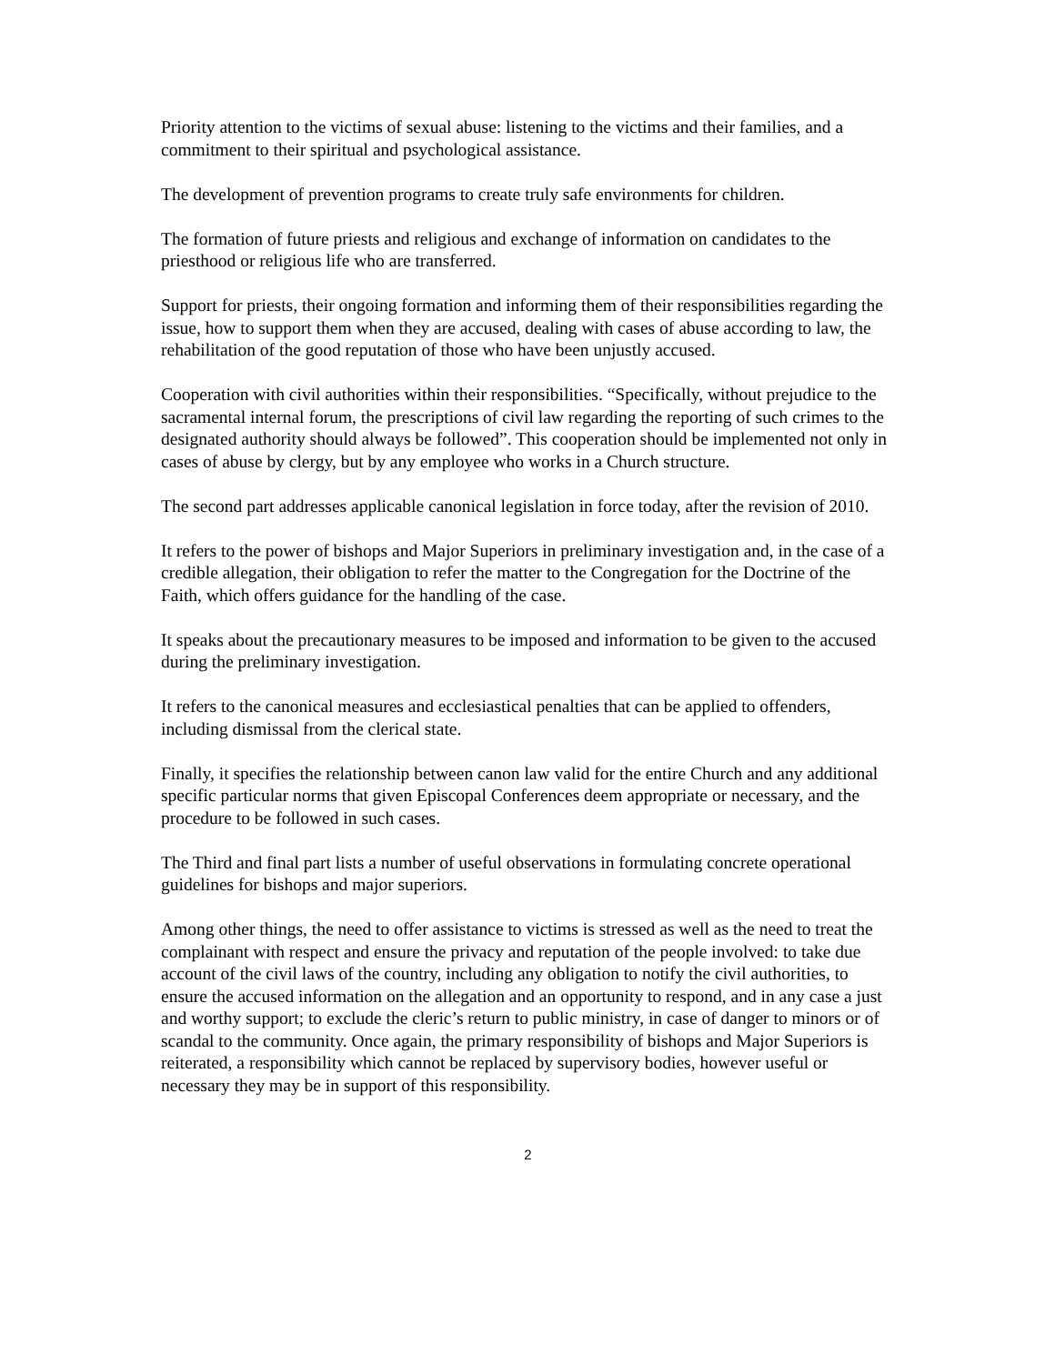Priority attention to the victims of sexual abuse: listening to the victims and their families, and a commitment to their spiritual and psychological assistance.
The development of prevention programs to create truly safe environments for children.
The formation of future priests and religious and exchange of information on candidates to the priesthood or religious life who are transferred.
Support for priests, their ongoing formation and informing them of their responsibilities regarding the issue, how to support them when they are accused, dealing with cases of abuse according to law, the rehabilitation of the good reputation of those who have been unjustly accused.
Cooperation with civil authorities within their responsibilities. “Specifically, without prejudice to the sacramental internal forum, the prescriptions of civil law regarding the reporting of such crimes to the designated authority should always be followed”. This cooperation should be implemented not only in cases of abuse by clergy, but by any employee who works in a Church structure.
The second part addresses applicable canonical legislation in force today, after the revision of 2010.
It refers to the power of bishops and Major Superiors in preliminary investigation and, in the case of a credible allegation, their obligation to refer the matter to the Congregation for the Doctrine of the Faith, which offers guidance for the handling of the case.
It speaks about the precautionary measures to be imposed and information to be given to the accused during the preliminary investigation.
It refers to the canonical measures and ecclesiastical penalties that can be applied to offenders, including dismissal from the clerical state.
Finally, it specifies the relationship between canon law valid for the entire Church and any additional specific particular norms that given Episcopal Conferences deem appropriate or necessary, and the procedure to be followed in such cases.
The Third and final part lists a number of useful observations in formulating concrete operational guidelines for bishops and major superiors.
Among other things, the need to offer assistance to victims is stressed as well as the need to treat the complainant with respect and ensure the privacy and reputation of the people involved: to take due account of the civil laws of the country, including any obligation to notify the civil authorities, to ensure the accused information on the allegation and an opportunity to respond, and in any case a just and worthy support; to exclude the cleric’s return to public ministry, in case of danger to minors or of scandal to the community. Once again, the primary responsibility of bishops and Major Superiors is reiterated, a responsibility which cannot be replaced by supervisory bodies, however useful or necessary they may be in support of this responsibility.
2